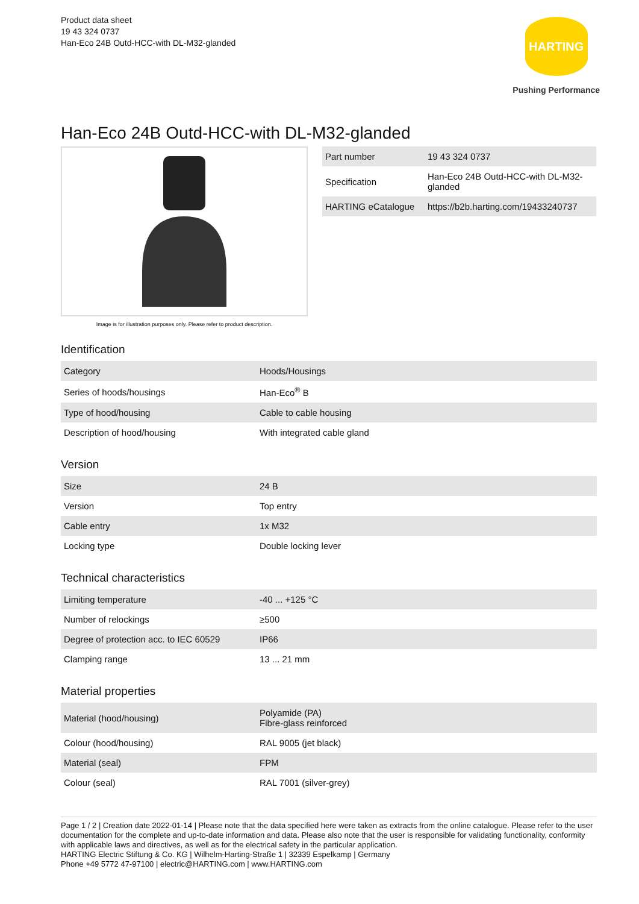Product data sheet
19 43 324 0737
Han-Eco 24B Outd-HCC-with DL-M32-glanded
HARTING
Pushing Performance
Han-Eco 24B Outd-HCC-with DL-M32-glanded
Image is for illustration purposes only. Please refer to product description.
| Part number | 19 43 324 0737 |
| Specification | Han-Eco 24B Outd-HCC-with DL-M32-glanded |
| HARTING eCatalogue | https://b2b.harting.com/19433240737 |
Identification
| Category | Hoods/Housings |
| Series of hoods/housings | Han-Eco<sup>®</sup> B |
| Type of hood/housing | Cable to cable housing |
| Description of hood/housing | With integrated cable gland |
Version
| Size | 24 B |
| Version | Top entry |
| Cable entry | 1x M32 |
| Locking type | Double locking lever |
Technical characteristics
| Limiting temperature | -40 ... +125 °C |
| Number of relockings | ≥500 |
| Degree of protection acc. to IEC 60529 | IP66 |
| Clamping range | 13 ... 21 mm |
Material properties
| Material (hood/housing) | Polyamide (PA) Fibre-glass reinforced |
| Colour (hood/housing) | RAL 9005 (jet black) |
| Material (seal) | FPM |
| Colour (seal) | RAL 7001 (silver-grey) |
Page 1 / 2 | Creation date 2022-01-14 | Please note that the data specified here were taken as extracts from the online catalogue. Please refer to the user documentation for the complete and up-to-date information and data. Please also note that the user is responsible for validating functionality, conformity with applicable laws and directives, as well as for the electrical safety in the particular application.
HARTING Electric Stiftung & Co. KG | Wilhelm-Harting-Straße 1 | 32339 Espelkamp | Germany
Phone +49 5772 47-97100 | electric@HARTING.com | www.HARTING.com